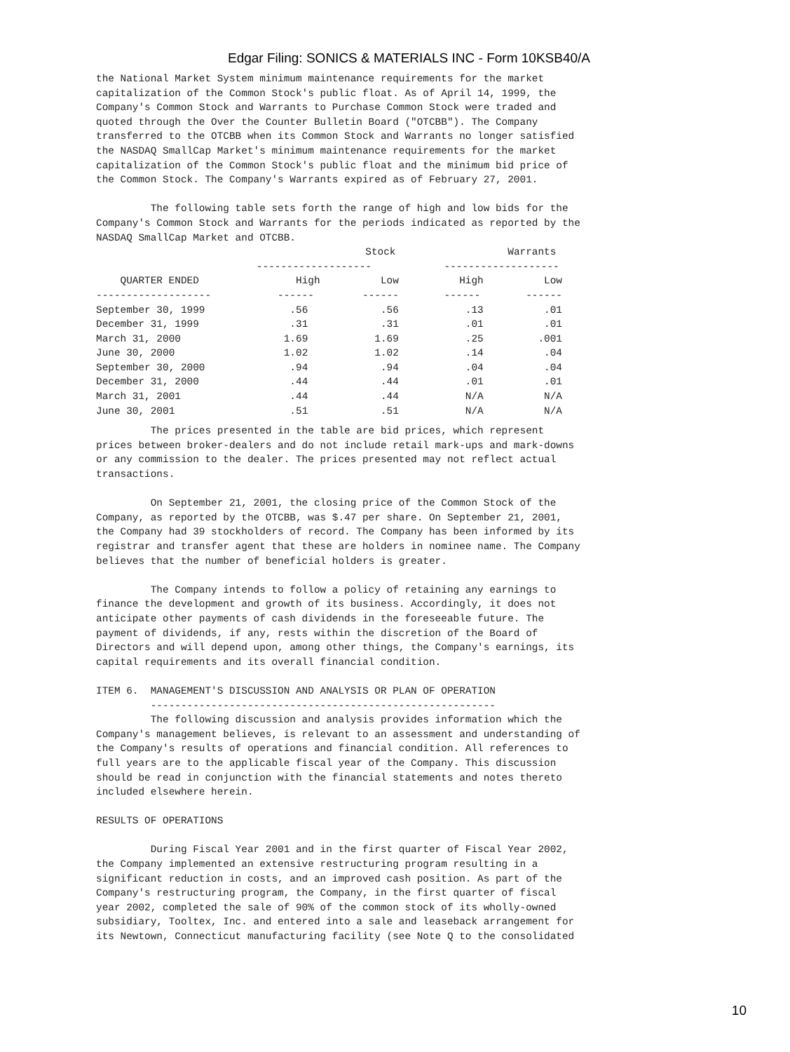Edgar Filing: SONICS & MATERIALS INC - Form 10KSB40/A
the National Market System minimum maintenance requirements for the market
capitalization of the Common Stock's public float. As of April 14, 1999, the
Company's Common Stock and Warrants to Purchase Common Stock were traded and
quoted through the Over the Counter Bulletin Board ("OTCBB"). The Company
transferred to the OTCBB when its Common Stock and Warrants no longer satisfied
the NASDAQ SmallCap Market's minimum maintenance requirements for the market
capitalization of the Common Stock's public float and the minimum bid price of
the Common Stock. The Company's Warrants expired as of February 27, 2001.

         The following table sets forth the range of high and low bids for the
Company's Common Stock and Warrants for the periods indicated as reported by the
NASDAQ SmallCap Market and OTCBB.
| | Stock | | Warrants | |
| --- | --- | --- | --- | --- |
| | ------------------- | | ------------------- | |
| QUARTER ENDED | High | Low | High | Low |
| ------------------- | ------ | ------ | ------ | ------ |
| September 30, 1999 | .56 | .56 | .13 | .01 |
| December 31, 1999 | .31 | .31 | .01 | .01 |
| March 31, 2000 | 1.69 | 1.69 | .25 | .001 |
| June 30, 2000 | 1.02 | 1.02 | .14 | .04 |
| September 30, 2000 | .94 | .94 | .04 | .04 |
| December 31, 2000 | .44 | .44 | .01 | .01 |
| March 31, 2001 | .44 | .44 | N/A | N/A |
| June 30, 2001 | .51 | .51 | N/A | N/A |
         The prices presented in the table are bid prices, which represent
prices between broker-dealers and do not include retail mark-ups and mark-downs
or any commission to the dealer. The prices presented may not reflect actual
transactions.

         On September 21, 2001, the closing price of the Common Stock of the
Company, as reported by the OTCBB, was $.47 per share. On September 21, 2001,
the Company had 39 stockholders of record. The Company has been informed by its
registrar and transfer agent that these are holders in nominee name. The Company
believes that the number of beneficial holders is greater.

         The Company intends to follow a policy of retaining any earnings to
finance the development and growth of its business. Accordingly, it does not
anticipate other payments of cash dividends in the foreseeable future. The
payment of dividends, if any, rests within the discretion of the Board of
Directors and will depend upon, among other things, the Company's earnings, its
capital requirements and its overall financial condition.

ITEM 6.  MANAGEMENT'S DISCUSSION AND ANALYSIS OR PLAN OF OPERATION
         ---------------------------------------------------------
         The following discussion and analysis provides information which the
Company's management believes, is relevant to an assessment and understanding of
the Company's results of operations and financial condition. All references to
full years are to the applicable fiscal year of the Company. This discussion
should be read in conjunction with the financial statements and notes thereto
included elsewhere herein.

RESULTS OF OPERATIONS

         During Fiscal Year 2001 and in the first quarter of Fiscal Year 2002,
the Company implemented an extensive restructuring program resulting in a
significant reduction in costs, and an improved cash position. As part of the
Company's restructuring program, the Company, in the first quarter of fiscal
year 2002, completed the sale of 90% of the common stock of its wholly-owned
subsidiary, Tooltex, Inc. and entered into a sale and leaseback arrangement for
its Newtown, Connecticut manufacturing facility (see Note Q to the consolidated
10